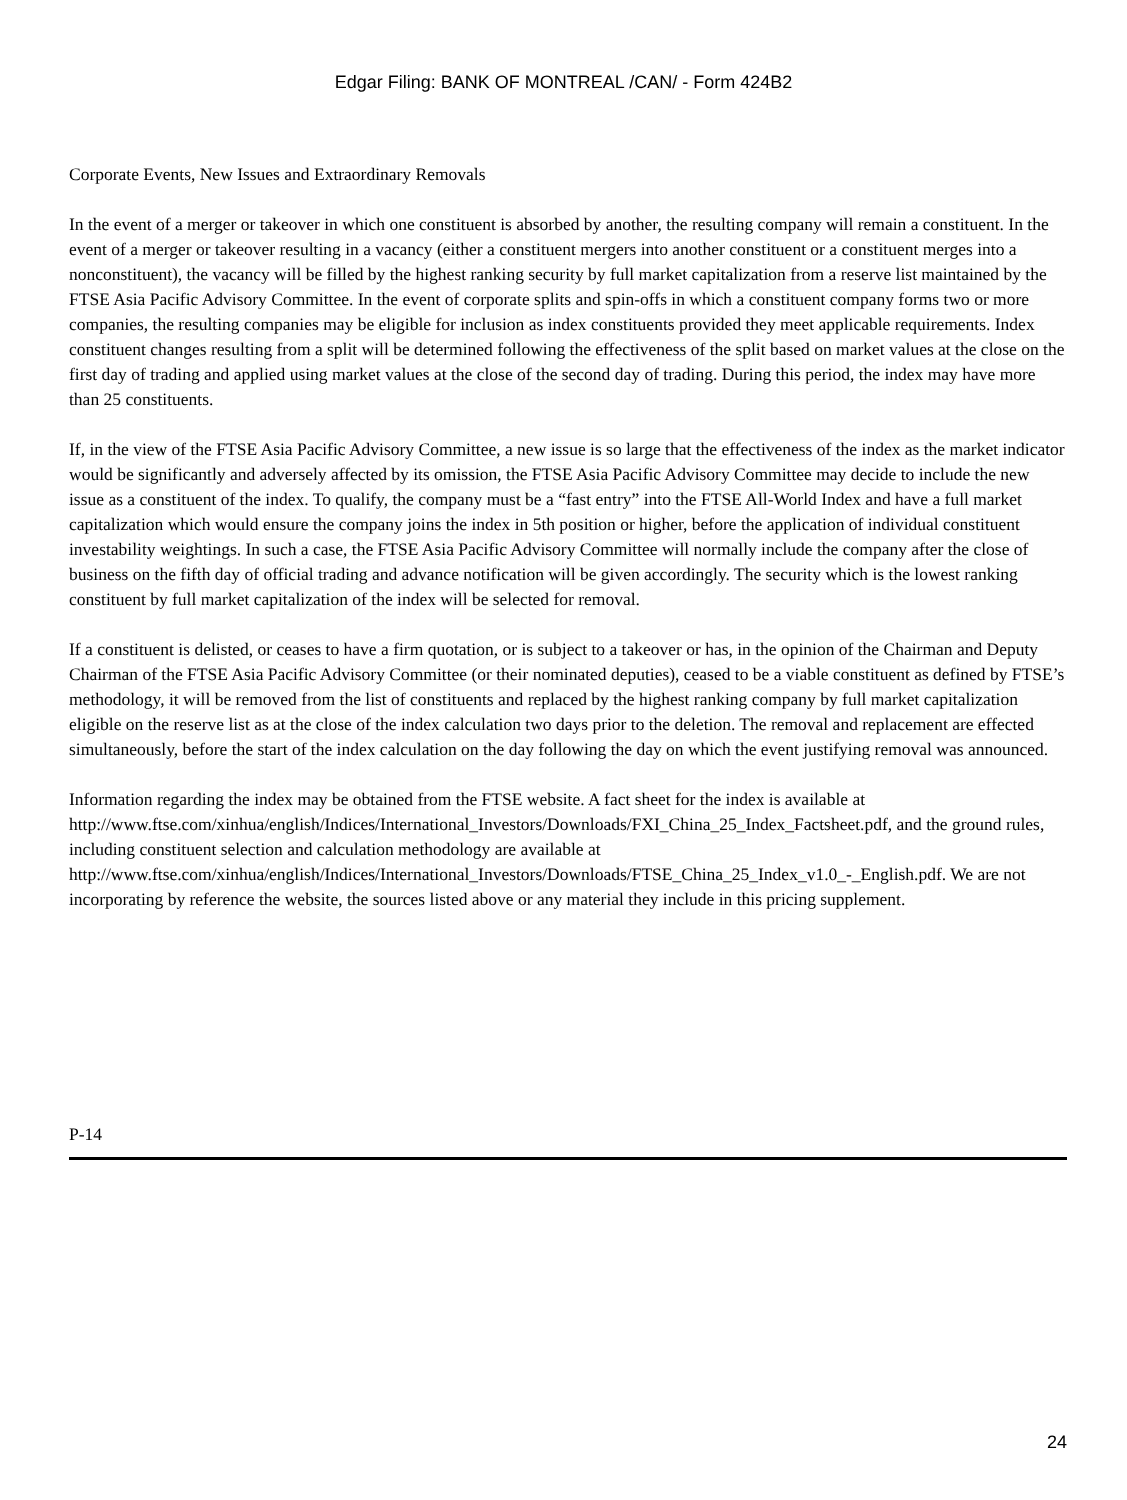Edgar Filing: BANK OF MONTREAL /CAN/ - Form 424B2
Corporate Events, New Issues and Extraordinary Removals
In the event of a merger or takeover in which one constituent is absorbed by another, the resulting company will remain a constituent. In the event of a merger or takeover resulting in a vacancy (either a constituent mergers into another constituent or a constituent merges into a nonconstituent), the vacancy will be filled by the highest ranking security by full market capitalization from a reserve list maintained by the FTSE Asia Pacific Advisory Committee. In the event of corporate splits and spin-offs in which a constituent company forms two or more companies, the resulting companies may be eligible for inclusion as index constituents provided they meet applicable requirements. Index constituent changes resulting from a split will be determined following the effectiveness of the split based on market values at the close on the first day of trading and applied using market values at the close of the second day of trading. During this period, the index may have more than 25 constituents.
If, in the view of the FTSE Asia Pacific Advisory Committee, a new issue is so large that the effectiveness of the index as the market indicator would be significantly and adversely affected by its omission, the FTSE Asia Pacific Advisory Committee may decide to include the new issue as a constituent of the index. To qualify, the company must be a “fast entry” into the FTSE All-World Index and have a full market capitalization which would ensure the company joins the index in 5th position or higher, before the application of individual constituent investability weightings. In such a case, the FTSE Asia Pacific Advisory Committee will normally include the company after the close of business on the fifth day of official trading and advance notification will be given accordingly. The security which is the lowest ranking constituent by full market capitalization of the index will be selected for removal.
If a constituent is delisted, or ceases to have a firm quotation, or is subject to a takeover or has, in the opinion of the Chairman and Deputy Chairman of the FTSE Asia Pacific Advisory Committee (or their nominated deputies), ceased to be a viable constituent as defined by FTSE’s methodology, it will be removed from the list of constituents and replaced by the highest ranking company by full market capitalization eligible on the reserve list as at the close of the index calculation two days prior to the deletion. The removal and replacement are effected simultaneously, before the start of the index calculation on the day following the day on which the event justifying removal was announced.
Information regarding the index may be obtained from the FTSE website. A fact sheet for the index is available at http://www.ftse.com/xinhua/english/Indices/International_Investors/Downloads/FXI_China_25_Index_Factsheet.pdf, and the ground rules, including constituent selection and calculation methodology are available at http://www.ftse.com/xinhua/english/Indices/International_Investors/Downloads/FTSE_China_25_Index_v1.0_-_English.pdf. We are not incorporating by reference the website, the sources listed above or any material they include in this pricing supplement.
P-14
24